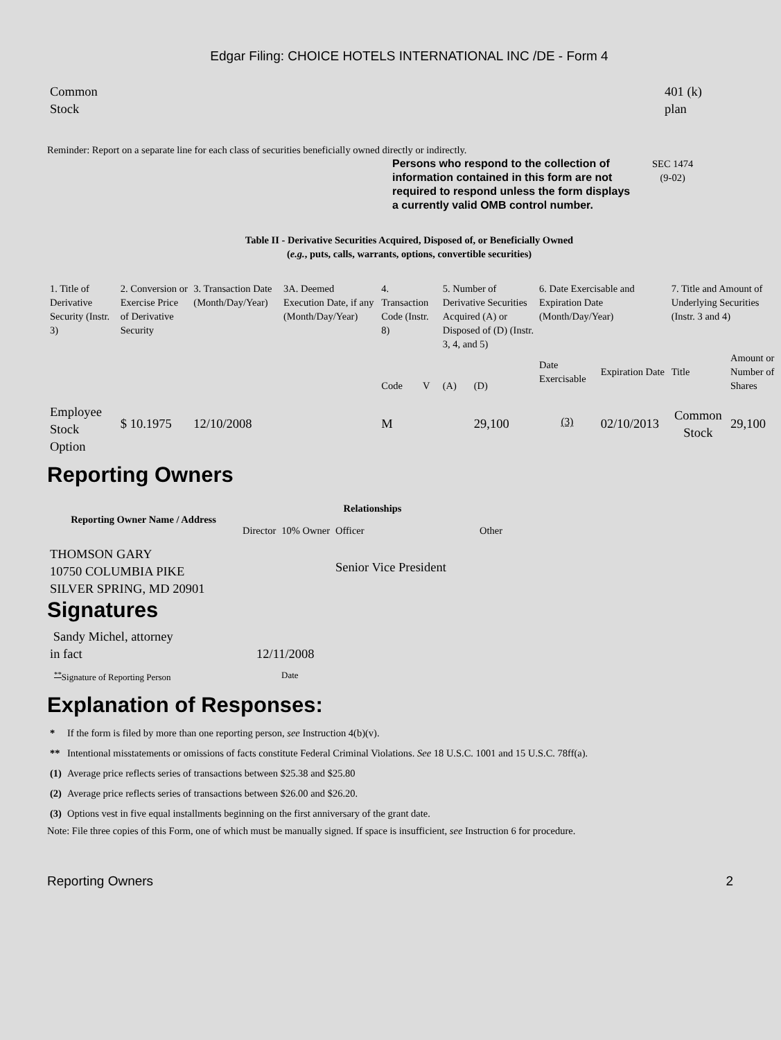Edgar Filing: CHOICE HOTELS INTERNATIONAL INC /DE - Form 4
| Common Stock | 401 (k) plan |
Reminder: Report on a separate line for each class of securities beneficially owned directly or indirectly.
Persons who respond to the collection of information contained in this form are not required to respond unless the form displays a currently valid OMB control number.
SEC 1474
(9-02)
Table II - Derivative Securities Acquired, Disposed of, or Beneficially Owned
(e.g., puts, calls, warrants, options, convertible securities)
| 1. Title of Derivative Security (Instr. 3) | 2. Conversion or Exercise Price of Derivative Security | 3. Transaction Date (Month/Day/Year) | 3A. Deemed Execution Date, if any (Month/Day/Year) | 4. Transaction Code (Instr. 8) | | 5. Number of Derivative Securities Acquired (A) or Disposed of (D) (Instr. 3, 4, and 5) | | 6. Date Exercisable and Expiration Date (Month/Day/Year) | | 7. Title and Amount of Underlying Securities (Instr. 3 and 4) | |
| | | | | Code | V | (A) | (D) | Date Exercisable | Expiration Date | Title | Amount or Number of Shares |
| Employee Stock Option | $ 10.1975 | 12/10/2008 | | M | | | 29,100 | <sup>(3)</sup> | 02/10/2013 | Common Stock | 29,100 |
Reporting Owners
| Reporting Owner Name / Address | Relationships | | | |
| --- | --- | --- | --- | --- |
| | Director | 10% Owner | Officer | Other |
| THOMSON GARY 10750 COLUMBIA PIKE SILVER SPRING, MD 20901 | | | Senior Vice President | |
Signatures
| Sandy Michel, attorney in fact | 12/11/2008 |
| <sup>**</sup> Signature of Reporting Person | Date |
Explanation of Responses:
| * | If the form is filed by more than one reporting person, see Instruction 4(b)(v). |
| ** | Intentional misstatements or omissions of facts constitute Federal Criminal Violations. See 18 U.S.C. 1001 and 15 U.S.C. 78ff(a). |
| (1) | Average price reflects series of transactions between $25.38 and $25.80 |
| (2) | Average price reflects series of transactions between $26.00 and $26.20. |
| (3) | Options vest in five equal installments beginning on the first anniversary of the grant date. |
Note: File three copies of this Form, one of which must be manually signed. If space is insufficient, see Instruction 6 for procedure.
Reporting Owners 2